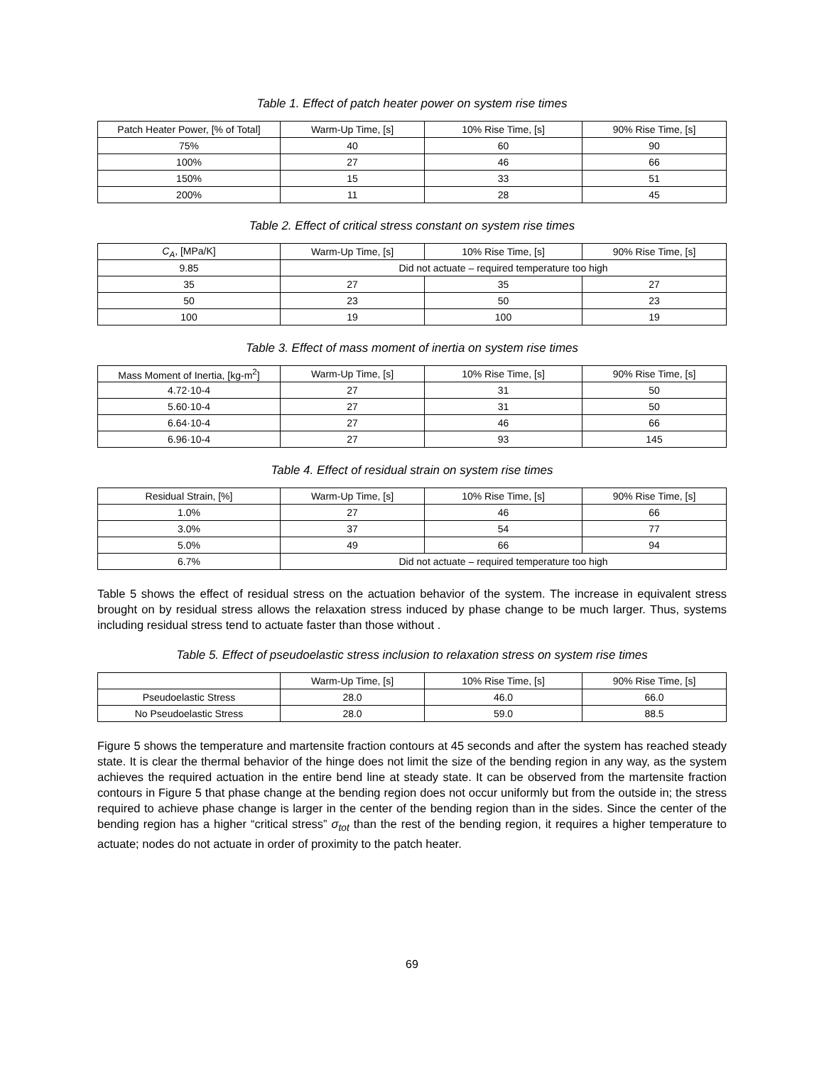Table 1. Effect of patch heater power on system rise times
| Patch Heater Power, [% of Total] | Warm-Up Time, [s] | 10% Rise Time, [s] | 90% Rise Time, [s] |
| --- | --- | --- | --- |
| 75% | 40 | 60 | 90 |
| 100% | 27 | 46 | 66 |
| 150% | 15 | 33 | 51 |
| 200% | 11 | 28 | 45 |
Table 2. Effect of critical stress constant on system rise times
| C<sub>A</sub> , [MPa/K] | Warm-Up Time, [s] | 10% Rise Time, [s] | 90% Rise Time, [s] |
| --- | --- | --- | --- |
| 9.85 | Did not actuate – required temperature too high | | |
| 35 | 27 | 35 | 27 |
| 50 | 23 | 50 | 23 |
| 100 | 19 | 100 | 19 |
Table 3. Effect of mass moment of inertia on system rise times
| Mass Moment of Inertia, [kg-m<sup>2</sup>] | Warm-Up Time, [s] | 10% Rise Time, [s] | 90% Rise Time, [s] |
| --- | --- | --- | --- |
| 4.72·10-4 | 27 | 31 | 50 |
| 5.60·10-4 | 27 | 31 | 50 |
| 6.64·10-4 | 27 | 46 | 66 |
| 6.96·10-4 | 27 | 93 | 145 |
Table 4. Effect of residual strain on system rise times
| Residual Strain, [%] | Warm-Up Time, [s] | 10% Rise Time, [s] | 90% Rise Time, [s] |
| --- | --- | --- | --- |
| 1.0% | 27 | 46 | 66 |
| 3.0% | 37 | 54 | 77 |
| 5.0% | 49 | 66 | 94 |
| 6.7% | Did not actuate – required temperature too high | | |
Table 5 shows the effect of residual stress on the actuation behavior of the system. The increase in equivalent stress brought on by residual stress allows the relaxation stress induced by phase change to be much larger. Thus, systems including residual stress tend to actuate faster than those without .
Table 5. Effect of pseudoelastic stress inclusion to relaxation stress on system rise times
| | Warm-Up Time, [s] | 10% Rise Time, [s] | 90% Rise Time, [s] |
| --- | --- | --- | --- |
| Pseudoelastic Stress | 28.0 | 46.0 | 66.0 |
| No Pseudoelastic Stress | 28.0 | 59.0 | 88.5 |
Figure 5 shows the temperature and martensite fraction contours at 45 seconds and after the system has reached steady state. It is clear the thermal behavior of the hinge does not limit the size of the bending region in any way, as the system achieves the required actuation in the entire bend line at steady state. It can be observed from the martensite fraction contours in Figure 5 that phase change at the bending region does not occur uniformly but from the outside in; the stress required to achieve phase change is larger in the center of the bending region than in the sides. Since the center of the bending region has a higher “critical stress” σ<sub>tot</sub> than the rest of the bending region, it requires a higher temperature to actuate; nodes do not actuate in order of proximity to the patch heater.
69